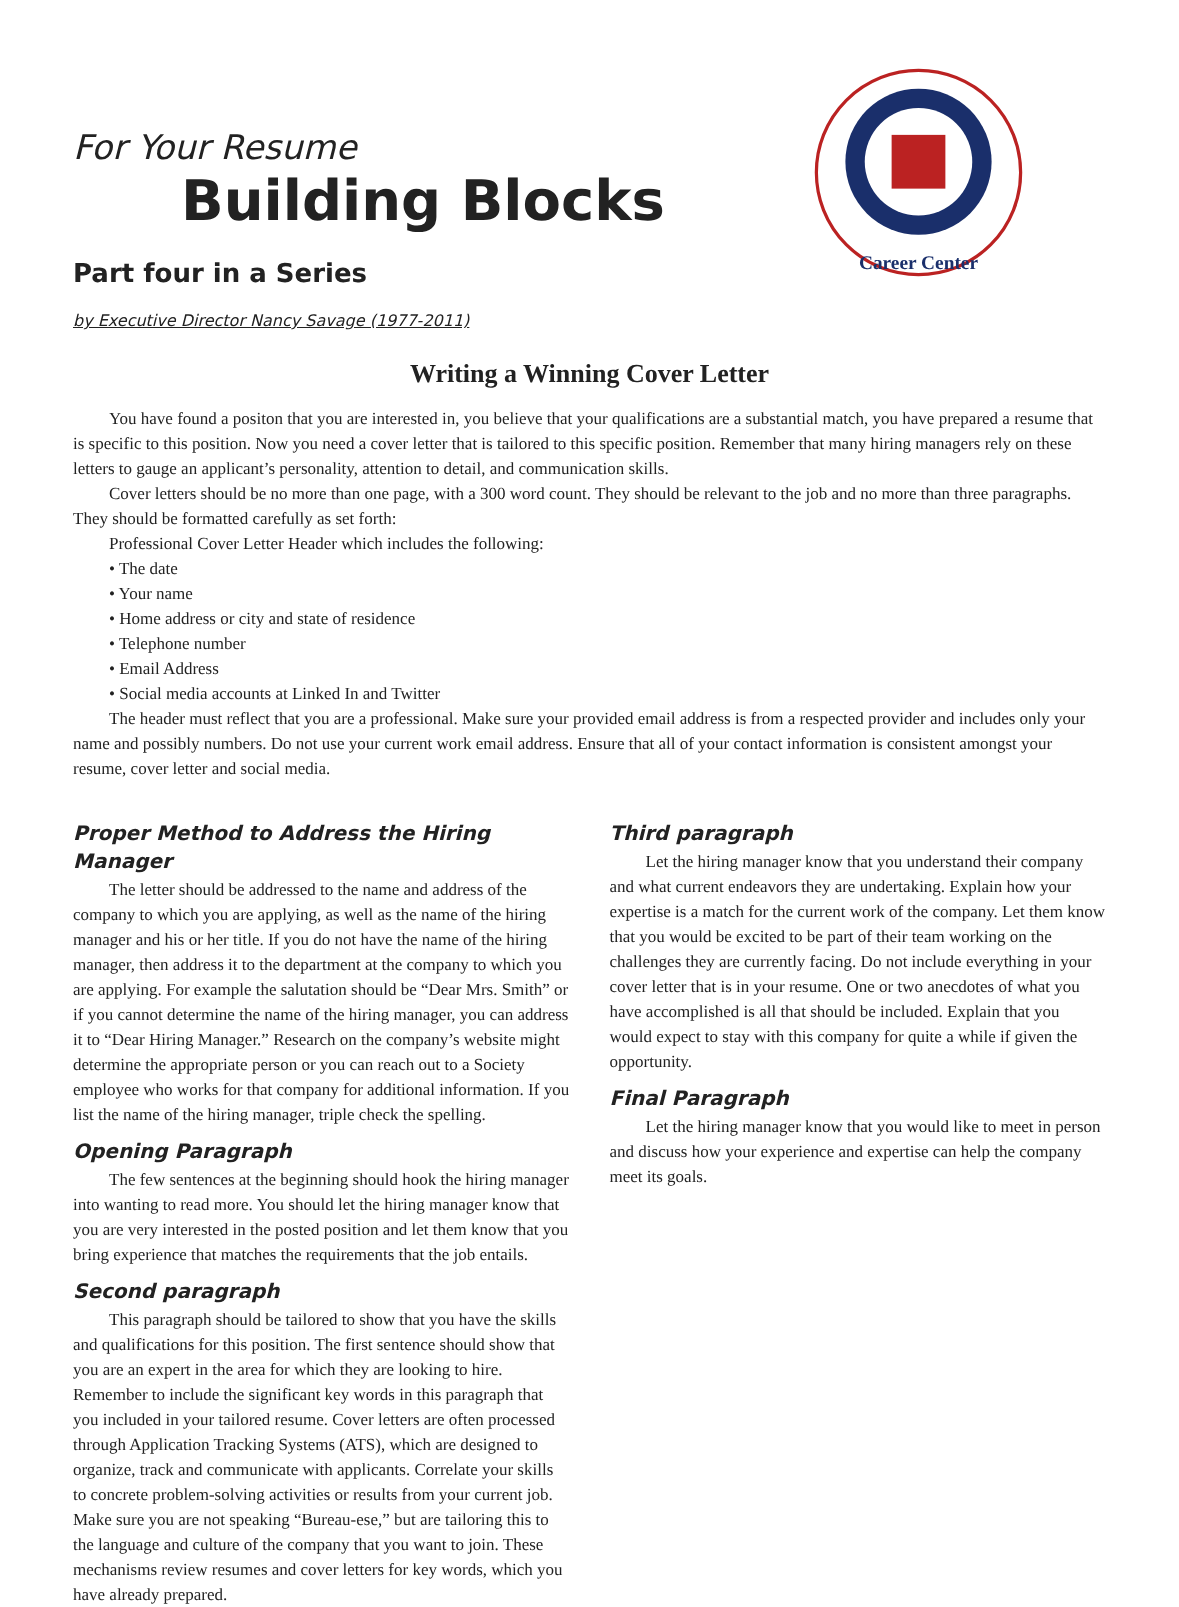For Your Resume
Building Blocks
Part four in a Series
by Executive Director Nancy Savage (1977-2011)
Career Center
Writing a Winning Cover Letter
You have found a positon that you are interested in, you believe that your qualifications are a substantial match, you have prepared a resume that is specific to this position. Now you need a cover letter that is tailored to this specific position. Remember that many hiring managers rely on these letters to gauge an applicant’s personality, attention to detail, and communication skills.
Cover letters should be no more than one page, with a 300 word count. They should be relevant to the job and no more than three paragraphs. They should be formatted carefully as set forth:
Professional Cover Letter Header which includes the following:
• The date
• Your name
• Home address or city and state of residence
• Telephone number
• Email Address
• Social media accounts at Linked In and Twitter
The header must reflect that you are a professional. Make sure your provided email address is from a respected provider and includes only your name and possibly numbers. Do not use your current work email address. Ensure that all of your contact information is consistent amongst your resume, cover letter and social media.
Proper Method to Address the Hiring Manager
The letter should be addressed to the name and address of the company to which you are applying, as well as the name of the hiring manager and his or her title. If you do not have the name of the hiring manager, then address it to the department at the company to which you are applying. For example the salutation should be “Dear Mrs. Smith” or if you cannot determine the name of the hiring manager, you can address it to “Dear Hiring Manager.” Research on the company’s website might determine the appropriate person or you can reach out to a Society employee who works for that company for additional information. If you list the name of the hiring manager, triple check the spelling.
Opening Paragraph
The few sentences at the beginning should hook the hiring manager into wanting to read more. You should let the hiring manager know that you are very interested in the posted position and let them know that you bring experience that matches the requirements that the job entails.
Second paragraph
This paragraph should be tailored to show that you have the skills and qualifications for this position. The first sentence should show that you are an expert in the area for which they are looking to hire. Remember to include the significant key words in this paragraph that you included in your tailored resume. Cover letters are often processed through Application Tracking Systems (ATS), which are designed to organize, track and communicate with applicants. Correlate your skills to concrete problem-solving activities or results from your current job. Make sure you are not speaking “Bureau-ese,” but are tailoring this to the language and culture of the company that you want to join. These mechanisms review resumes and cover letters for key words, which you have already prepared.
Third paragraph
Let the hiring manager know that you understand their company and what current endeavors they are undertaking. Explain how your expertise is a match for the current work of the company. Let them know that you would be excited to be part of their team working on the challenges they are currently facing. Do not include everything in your cover letter that is in your resume. One or two anecdotes of what you have accomplished is all that should be included. Explain that you would expect to stay with this company for quite a while if given the opportunity.
Final Paragraph
Let the hiring manager know that you would like to meet in person and discuss how your experience and expertise can help the company meet its goals.